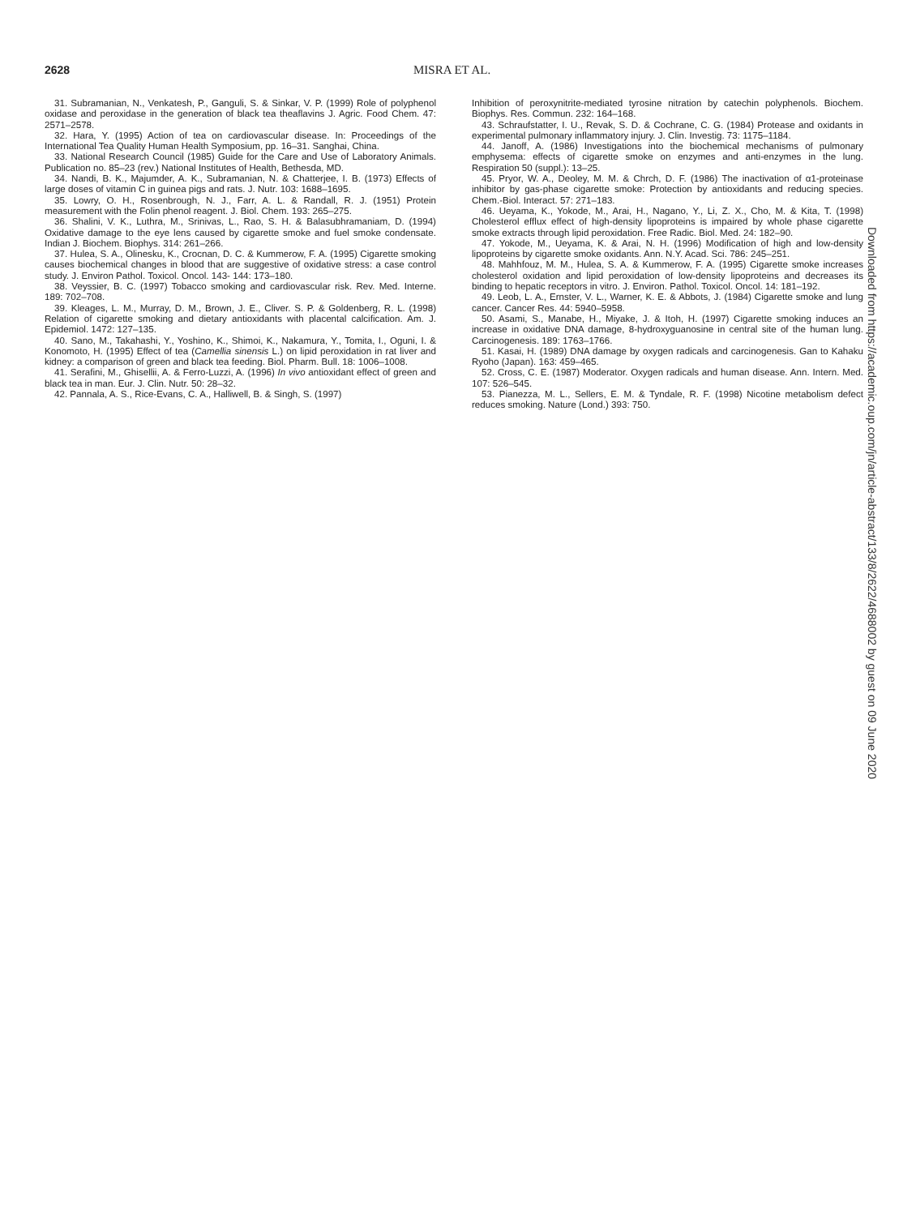2628 MISRA ET AL.
31. Subramanian, N., Venkatesh, P., Ganguli, S. & Sinkar, V. P. (1999) Role of polyphenol oxidase and peroxidase in the generation of black tea theaflavins J. Agric. Food Chem. 47: 2571–2578.
32. Hara, Y. (1995) Action of tea on cardiovascular disease. In: Proceedings of the International Tea Quality Human Health Symposium, pp. 16–31. Sanghai, China.
33. National Research Council (1985) Guide for the Care and Use of Laboratory Animals. Publication no. 85–23 (rev.) National Institutes of Health, Bethesda, MD.
34. Nandi, B. K., Majumder, A. K., Subramanian, N. & Chatterjee, I. B. (1973) Effects of large doses of vitamin C in guinea pigs and rats. J. Nutr. 103: 1688–1695.
35. Lowry, O. H., Rosenbrough, N. J., Farr, A. L. & Randall, R. J. (1951) Protein measurement with the Folin phenol reagent. J. Biol. Chem. 193: 265–275.
36. Shalini, V. K., Luthra, M., Srinivas, L., Rao, S. H. & Balasubhramaniam, D. (1994) Oxidative damage to the eye lens caused by cigarette smoke and fuel smoke condensate. Indian J. Biochem. Biophys. 314: 261–266.
37. Hulea, S. A., Olinesku, K., Crocnan, D. C. & Kummerow, F. A. (1995) Cigarette smoking causes biochemical changes in blood that are suggestive of oxidative stress: a case control study. J. Environ Pathol. Toxicol. Oncol. 143- 144: 173–180.
38. Veyssier, B. C. (1997) Tobacco smoking and cardiovascular risk. Rev. Med. Interne. 189: 702–708.
39. Kleages, L. M., Murray, D. M., Brown, J. E., Cliver. S. P. & Goldenberg, R. L. (1998) Relation of cigarette smoking and dietary antioxidants with placental calcification. Am. J. Epidemiol. 1472: 127–135.
40. Sano, M., Takahashi, Y., Yoshino, K., Shimoi, K., Nakamura, Y., Tomita, I., Oguni, I. & Konomoto, H. (1995) Effect of tea (Camellia sinensis L.) on lipid peroxidation in rat liver and kidney: a comparison of green and black tea feeding. Biol. Pharm. Bull. 18: 1006–1008.
41. Serafini, M., Ghisellii, A. & Ferro-Luzzi, A. (1996) In vivo antioxidant effect of green and black tea in man. Eur. J. Clin. Nutr. 50: 28–32.
42. Pannala, A. S., Rice-Evans, C. A., Halliwell, B. & Singh, S. (1997)
Inhibition of peroxynitrite-mediated tyrosine nitration by catechin polyphenols. Biochem. Biophys. Res. Commun. 232: 164–168.
43. Schraufstatter, I. U., Revak, S. D. & Cochrane, C. G. (1984) Protease and oxidants in experimental pulmonary inflammatory injury. J. Clin. Investig. 73: 1175–1184.
44. Janoff, A. (1986) Investigations into the biochemical mechanisms of pulmonary emphysema: effects of cigarette smoke on enzymes and anti-enzymes in the lung. Respiration 50 (suppl.): 13–25.
45. Pryor, W. A., Deoley, M. M. & Chrch, D. F. (1986) The inactivation of α1-proteinase inhibitor by gas-phase cigarette smoke: Protection by antioxidants and reducing species. Chem.-Biol. Interact. 57: 271–183.
46. Ueyama, K., Yokode, M., Arai, H., Nagano, Y., Li, Z. X., Cho, M. & Kita, T. (1998) Cholesterol efflux effect of high-density lipoproteins is impaired by whole phase cigarette smoke extracts through lipid peroxidation. Free Radic. Biol. Med. 24: 182–90.
47. Yokode, M., Ueyama, K. & Arai, N. H. (1996) Modification of high and low-density lipoproteins by cigarette smoke oxidants. Ann. N.Y. Acad. Sci. 786: 245–251.
48. Mahhfouz, M. M., Hulea, S. A. & Kummerow, F. A. (1995) Cigarette smoke increases cholesterol oxidation and lipid peroxidation of low-density lipoproteins and decreases its binding to hepatic receptors in vitro. J. Environ. Pathol. Toxicol. Oncol. 14: 181–192.
49. Leob, L. A., Ernster, V. L., Warner, K. E. & Abbots, J. (1984) Cigarette smoke and lung cancer. Cancer Res. 44: 5940–5958.
50. Asami, S., Manabe, H., Miyake, J. & Itoh, H. (1997) Cigarette smoking induces an increase in oxidative DNA damage, 8-hydroxyguanosine in central site of the human lung. Carcinogenesis. 189: 1763–1766.
51. Kasai, H. (1989) DNA damage by oxygen radicals and carcinogenesis. Gan to Kahaku Ryoho (Japan). 163: 459–465.
52. Cross, C. E. (1987) Moderator. Oxygen radicals and human disease. Ann. Intern. Med. 107: 526–545.
53. Pianezza, M. L., Sellers, E. M. & Tyndale, R. F. (1998) Nicotine metabolism defect reduces smoking. Nature (Lond.) 393: 750.
Downloaded from https://academic.oup.com/jn/article-abstract/133/8/2622/4688002 by guest on 09 June 2020